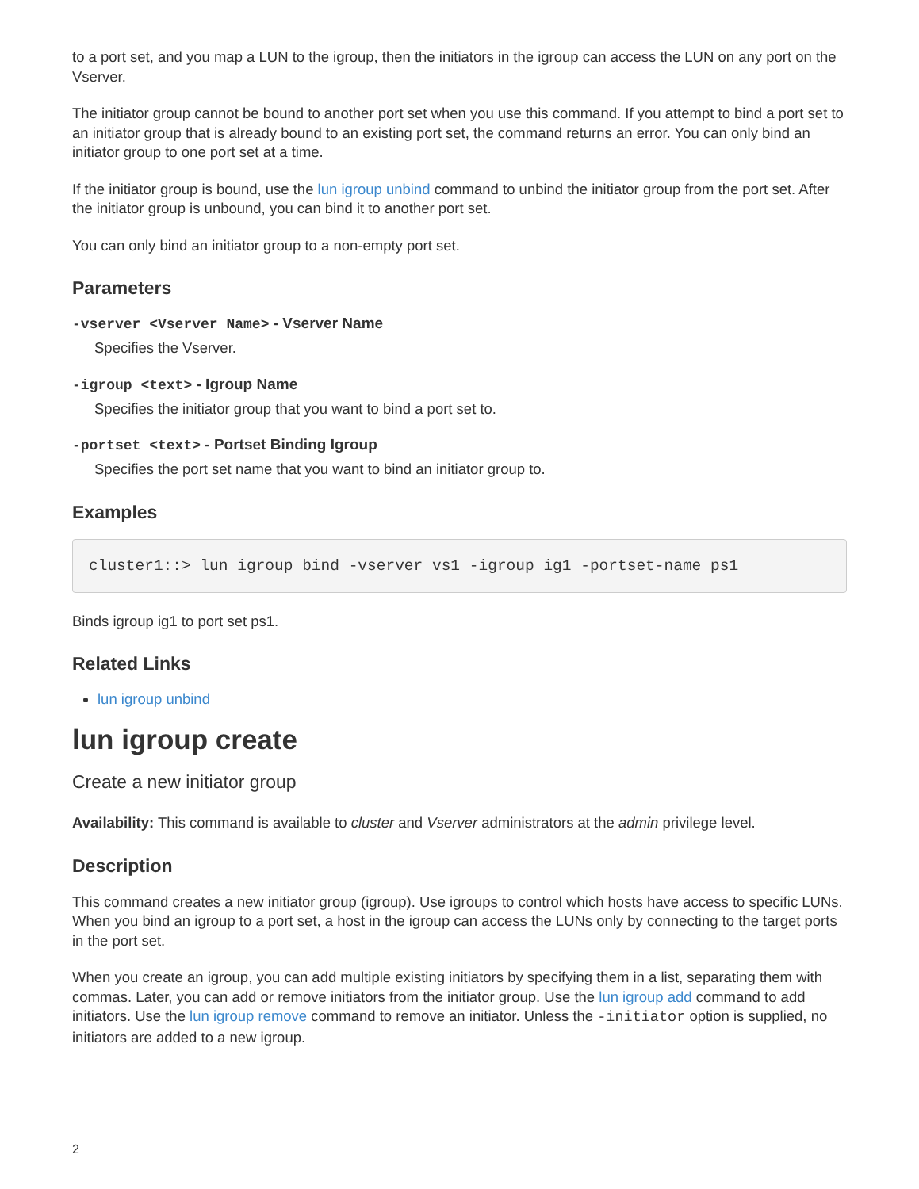to a port set, and you map a LUN to the igroup, then the initiators in the igroup can access the LUN on any port on the Vserver.
The initiator group cannot be bound to another port set when you use this command. If you attempt to bind a port set to an initiator group that is already bound to an existing port set, the command returns an error. You can only bind an initiator group to one port set at a time.
If the initiator group is bound, use the lun igroup unbind command to unbind the initiator group from the port set. After the initiator group is unbound, you can bind it to another port set.
You can only bind an initiator group to a non-empty port set.
Parameters
-vserver <Vserver Name> - Vserver Name
Specifies the Vserver.
-igroup <text> - Igroup Name
Specifies the initiator group that you want to bind a port set to.
-portset <text> - Portset Binding Igroup
Specifies the port set name that you want to bind an initiator group to.
Examples
cluster1::> lun igroup bind -vserver vs1 -igroup ig1 -portset-name ps1
Binds igroup ig1 to port set ps1.
Related Links
lun igroup unbind
lun igroup create
Create a new initiator group
Availability: This command is available to cluster and Vserver administrators at the admin privilege level.
Description
This command creates a new initiator group (igroup). Use igroups to control which hosts have access to specific LUNs. When you bind an igroup to a port set, a host in the igroup can access the LUNs only by connecting to the target ports in the port set.
When you create an igroup, you can add multiple existing initiators by specifying them in a list, separating them with commas. Later, you can add or remove initiators from the initiator group. Use the lun igroup add command to add initiators. Use the lun igroup remove command to remove an initiator. Unless the -initiator option is supplied, no initiators are added to a new igroup.
2